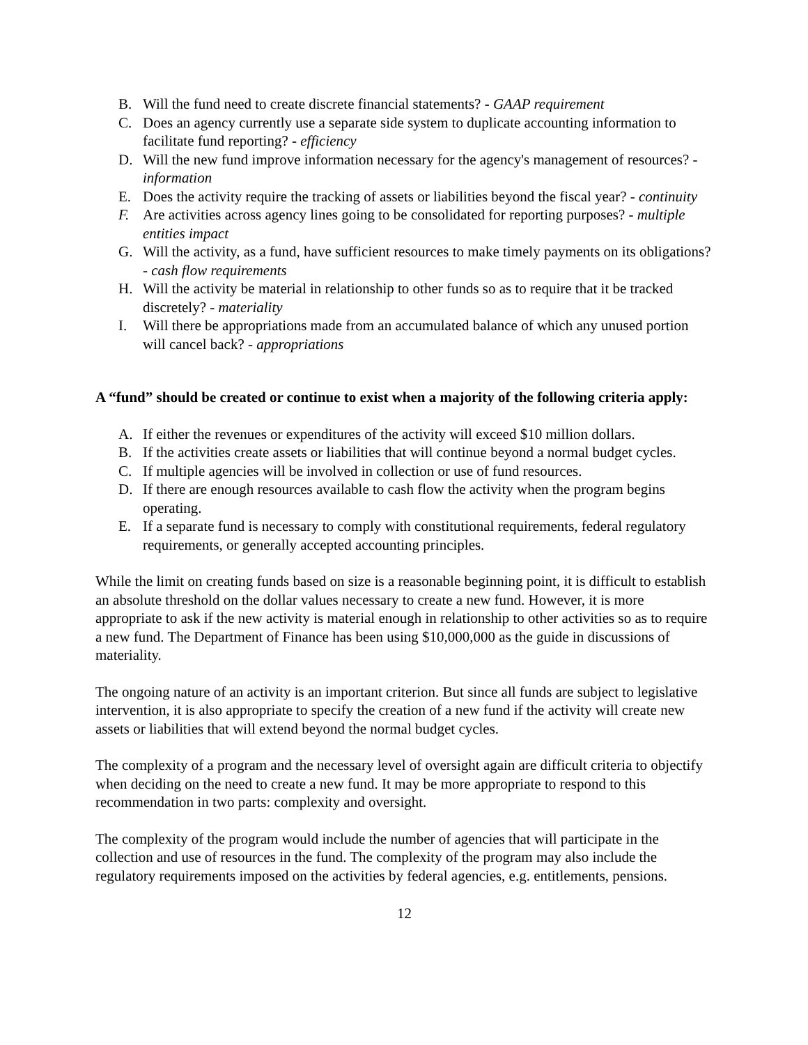B. Will the fund need to create discrete financial statements? - GAAP requirement
C. Does an agency currently use a separate side system to duplicate accounting information to facilitate fund reporting? - efficiency
D. Will the new fund improve information necessary for the agency's management of resources? - information
E. Does the activity require the tracking of assets or liabilities beyond the fiscal year? - continuity
F. Are activities across agency lines going to be consolidated for reporting purposes? - multiple entities impact
G. Will the activity, as a fund, have sufficient resources to make timely payments on its obligations? - cash flow requirements
H. Will the activity be material in relationship to other funds so as to require that it be tracked discretely? - materiality
I. Will there be appropriations made from an accumulated balance of which any unused portion will cancel back? - appropriations
A “fund” should be created or continue to exist when a majority of the following criteria apply:
A. If either the revenues or expenditures of the activity will exceed $10 million dollars.
B. If the activities create assets or liabilities that will continue beyond a normal budget cycles.
C. If multiple agencies will be involved in collection or use of fund resources.
D. If there are enough resources available to cash flow the activity when the program begins operating.
E. If a separate fund is necessary to comply with constitutional requirements, federal regulatory requirements, or generally accepted accounting principles.
While the limit on creating funds based on size is a reasonable beginning point, it is difficult to establish an absolute threshold on the dollar values necessary to create a new fund. However, it is more appropriate to ask if the new activity is material enough in relationship to other activities so as to require a new fund. The Department of Finance has been using $10,000,000 as the guide in discussions of materiality.
The ongoing nature of an activity is an important criterion. But since all funds are subject to legislative intervention, it is also appropriate to specify the creation of a new fund if the activity will create new assets or liabilities that will extend beyond the normal budget cycles.
The complexity of a program and the necessary level of oversight again are difficult criteria to objectify when deciding on the need to create a new fund. It may be more appropriate to respond to this recommendation in two parts: complexity and oversight.
The complexity of the program would include the number of agencies that will participate in the collection and use of resources in the fund. The complexity of the program may also include the regulatory requirements imposed on the activities by federal agencies, e.g. entitlements, pensions.
12